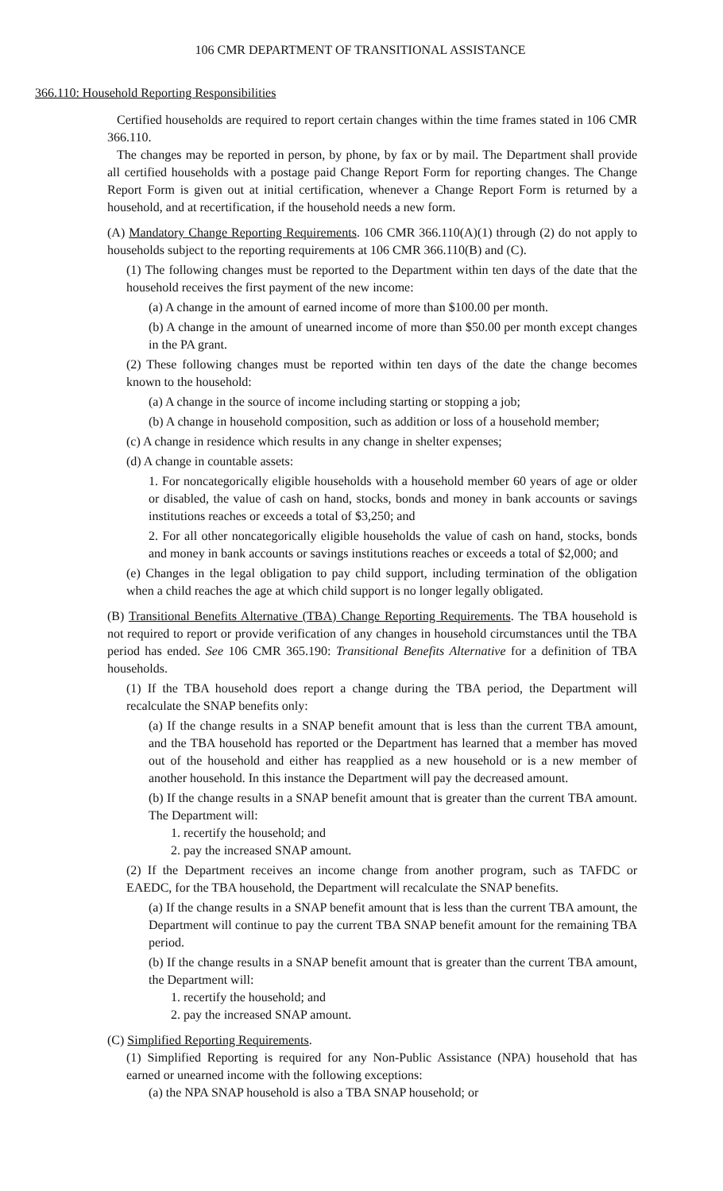106 CMR DEPARTMENT OF TRANSITIONAL ASSISTANCE
366.110: Household Reporting Responsibilities
Certified households are required to report certain changes within the time frames stated in 106 CMR 366.110.
The changes may be reported in person, by phone, by fax or by mail. The Department shall provide all certified households with a postage paid Change Report Form for reporting changes. The Change Report Form is given out at initial certification, whenever a Change Report Form is returned by a household, and at recertification, if the household needs a new form.
(A) Mandatory Change Reporting Requirements. 106 CMR 366.110(A)(1) through (2) do not apply to households subject to the reporting requirements at 106 CMR 366.110(B) and (C).
(1) The following changes must be reported to the Department within ten days of the date that the household receives the first payment of the new income:
(a) A change in the amount of earned income of more than $100.00 per month.
(b) A change in the amount of unearned income of more than $50.00 per month except changes in the PA grant.
(2) These following changes must be reported within ten days of the date the change becomes known to the household:
(a) A change in the source of income including starting or stopping a job;
(b) A change in household composition, such as addition or loss of a household member;
(c) A change in residence which results in any change in shelter expenses;
(d) A change in countable assets:
1. For noncategorically eligible households with a household member 60 years of age or older or disabled, the value of cash on hand, stocks, bonds and money in bank accounts or savings institutions reaches or exceeds a total of $3,250; and
2. For all other noncategorically eligible households the value of cash on hand, stocks, bonds and money in bank accounts or savings institutions reaches or exceeds a total of $2,000; and
(e) Changes in the legal obligation to pay child support, including termination of the obligation when a child reaches the age at which child support is no longer legally obligated.
(B) Transitional Benefits Alternative (TBA) Change Reporting Requirements. The TBA household is not required to report or provide verification of any changes in household circumstances until the TBA period has ended. See 106 CMR 365.190: Transitional Benefits Alternative for a definition of TBA households.
(1) If the TBA household does report a change during the TBA period, the Department will recalculate the SNAP benefits only:
(a) If the change results in a SNAP benefit amount that is less than the current TBA amount, and the TBA household has reported or the Department has learned that a member has moved out of the household and either has reapplied as a new household or is a new member of another household. In this instance the Department will pay the decreased amount.
(b) If the change results in a SNAP benefit amount that is greater than the current TBA amount. The Department will:
1. recertify the household; and
2. pay the increased SNAP amount.
(2) If the Department receives an income change from another program, such as TAFDC or EAEDC, for the TBA household, the Department will recalculate the SNAP benefits.
(a) If the change results in a SNAP benefit amount that is less than the current TBA amount, the Department will continue to pay the current TBA SNAP benefit amount for the remaining TBA period.
(b) If the change results in a SNAP benefit amount that is greater than the current TBA amount, the Department will:
1. recertify the household; and
2. pay the increased SNAP amount.
(C) Simplified Reporting Requirements.
(1) Simplified Reporting is required for any Non-Public Assistance (NPA) household that has earned or unearned income with the following exceptions:
(a) the NPA SNAP household is also a TBA SNAP household; or